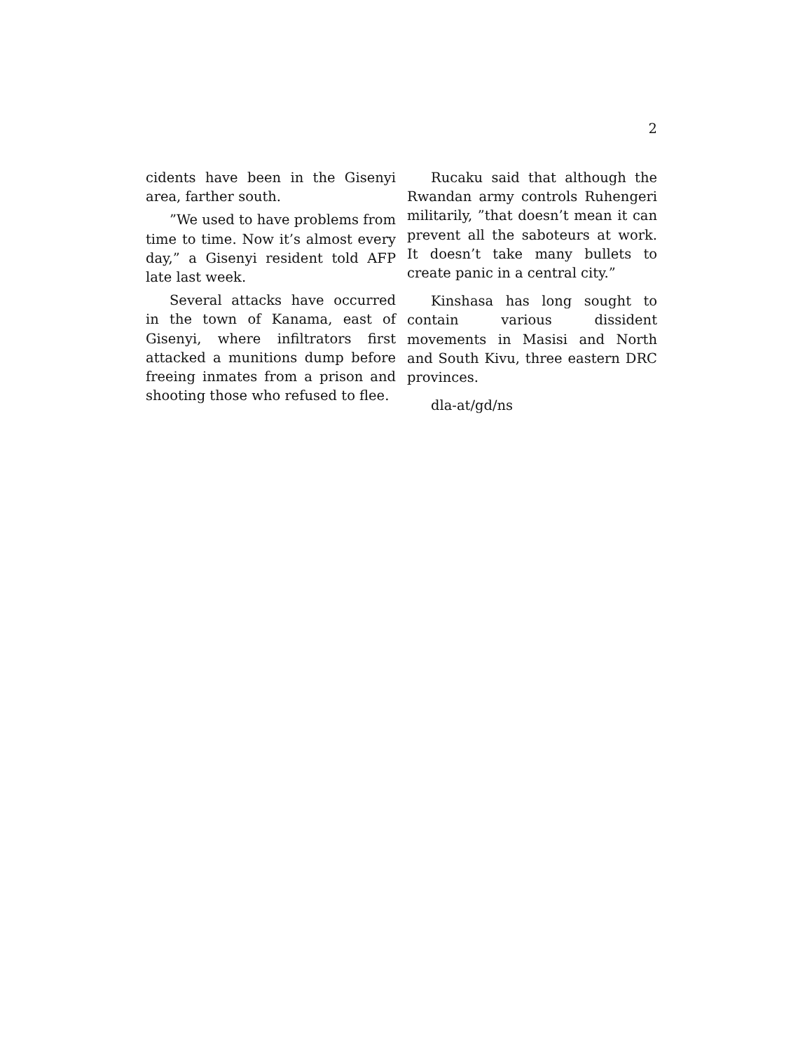2
cidents have been in the Gisenyi area, farther south.
”We used to have problems from time to time. Now it’s almost every day,” a Gisenyi resident told AFP late last week.
Several attacks have occurred in the town of Kanama, east of Gisenyi, where infiltrators first attacked a munitions dump before freeing inmates from a prison and shooting those who refused to flee.
Rucaku said that although the Rwandan army controls Ruhengeri militarily, ”that doesn’t mean it can prevent all the saboteurs at work. It doesn’t take many bullets to create panic in a central city.”
Kinshasa has long sought to contain various dissident movements in Masisi and North and South Kivu, three eastern DRC provinces.
dla-at/gd/ns